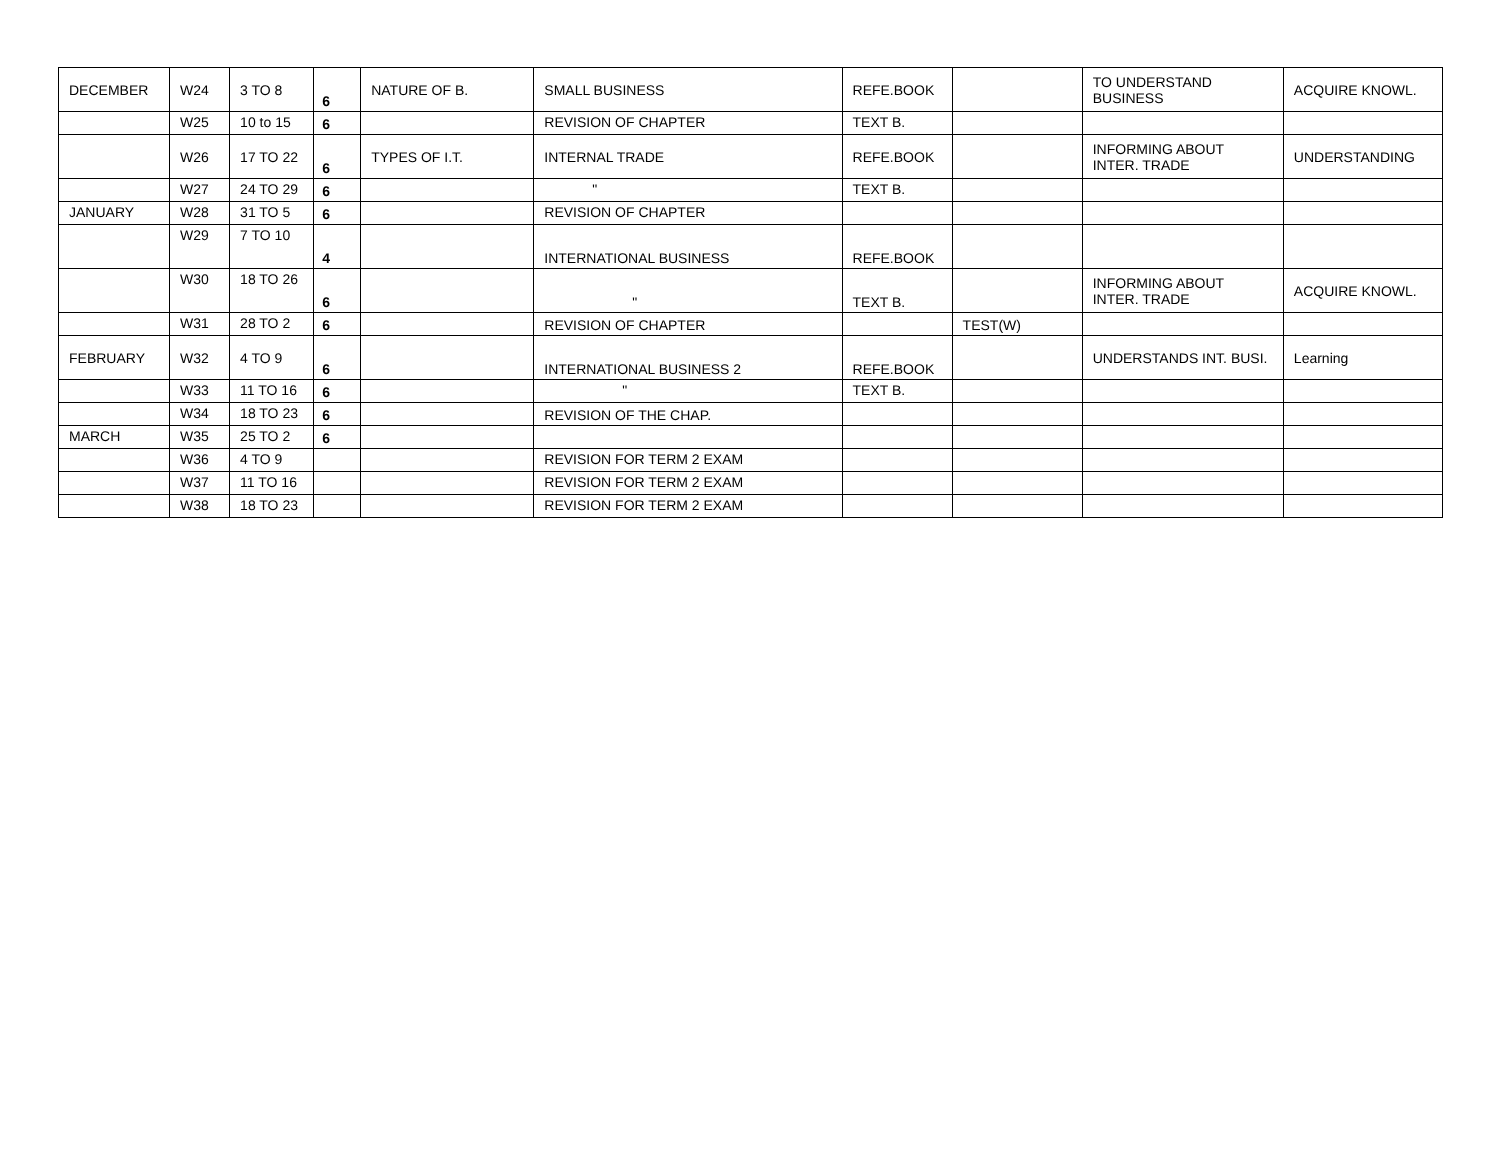| DECEMBER | W24 | 3 TO 8 | 6 | NATURE OF B. | SMALL BUSINESS | REFE.BOOK | | TO UNDERSTAND BUSINESS | ACQUIRE KNOWL. |
| | W25 | 10 to 15 | 6 | | REVISION OF CHAPTER | TEXT B. | | | |
| | W26 | 17 TO 22 | 6 | TYPES OF I.T. | INTERNAL TRADE | REFE.BOOK | | INFORMING ABOUT INTER. TRADE | UNDERSTANDING |
| | W27 | 24 TO 29 | 6 | | " | TEXT B. | | | |
| JANUARY | W28 | 31 TO 5 | 6 | | REVISION OF CHAPTER | | | | |
| | W29 | 7 TO 10 | 4 | | INTERNATIONAL BUSINESS | REFE.BOOK | | | |
| | W30 | 18 TO 26 | 6 | | " | TEXT B. | | INFORMING ABOUT INTER. TRADE | ACQUIRE KNOWL. |
| | W31 | 28 TO 2 | 6 | | REVISION OF CHAPTER | | TEST(W) | | |
| FEBRUARY | W32 | 4 TO 9 | 6 | | INTERNATIONAL BUSINESS 2 | REFE.BOOK | | UNDERSTANDS INT. BUSI. | Learning |
| | W33 | 11 TO 16 | 6 | | " | TEXT B. | | | |
| | W34 | 18 TO 23 | 6 | | REVISION OF THE CHAP. | | | | |
| MARCH | W35 | 25 TO 2 | 6 | | | | | | |
| | W36 | 4 TO 9 | | | REVISION FOR TERM 2 EXAM | | | | |
| | W37 | 11 TO 16 | | | REVISION FOR TERM 2 EXAM | | | | |
| | W38 | 18 TO 23 | | | REVISION FOR TERM 2 EXAM | | | | |